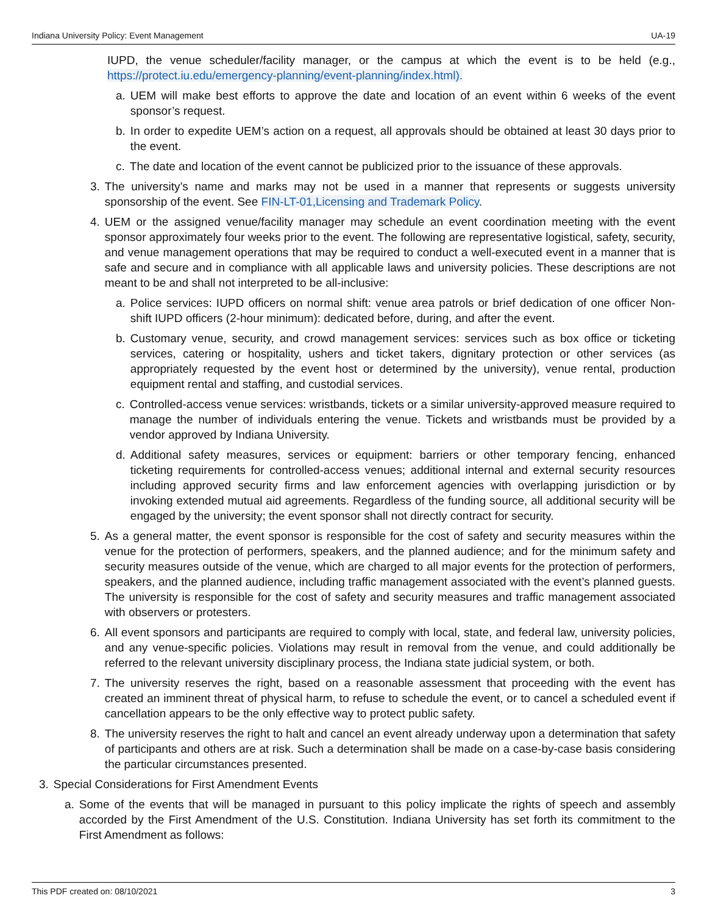Indiana University Policy: Event Management UA-19
IUPD, the venue scheduler/facility manager, or the campus at which the event is to be held (e.g., https://protect.iu.edu/emergency-planning/event-planning/index.html).
a. UEM will make best efforts to approve the date and location of an event within 6 weeks of the event sponsor’s request.
b. In order to expedite UEM’s action on a request, all approvals should be obtained at least 30 days prior to the event.
c. The date and location of the event cannot be publicized prior to the issuance of these approvals.
3. The university’s name and marks may not be used in a manner that represents or suggests university sponsorship of the event. See FIN-LT-01,Licensing and Trademark Policy.
4. UEM or the assigned venue/facility manager may schedule an event coordination meeting with the event sponsor approximately four weeks prior to the event. The following are representative logistical, safety, security, and venue management operations that may be required to conduct a well-executed event in a manner that is safe and secure and in compliance with all applicable laws and university policies. These descriptions are not meant to be and shall not interpreted to be all-inclusive:
a. Police services: IUPD officers on normal shift: venue area patrols or brief dedication of one officer Non-shift IUPD officers (2-hour minimum): dedicated before, during, and after the event.
b. Customary venue, security, and crowd management services: services such as box office or ticketing services, catering or hospitality, ushers and ticket takers, dignitary protection or other services (as appropriately requested by the event host or determined by the university), venue rental, production equipment rental and staffing, and custodial services.
c. Controlled-access venue services: wristbands, tickets or a similar university-approved measure required to manage the number of individuals entering the venue. Tickets and wristbands must be provided by a vendor approved by Indiana University.
d. Additional safety measures, services or equipment: barriers or other temporary fencing, enhanced ticketing requirements for controlled-access venues; additional internal and external security resources including approved security firms and law enforcement agencies with overlapping jurisdiction or by invoking extended mutual aid agreements. Regardless of the funding source, all additional security will be engaged by the university; the event sponsor shall not directly contract for security.
5. As a general matter, the event sponsor is responsible for the cost of safety and security measures within the venue for the protection of performers, speakers, and the planned audience; and for the minimum safety and security measures outside of the venue, which are charged to all major events for the protection of performers, speakers, and the planned audience, including traffic management associated with the event’s planned guests. The university is responsible for the cost of safety and security measures and traffic management associated with observers or protesters.
6. All event sponsors and participants are required to comply with local, state, and federal law, university policies, and any venue-specific policies. Violations may result in removal from the venue, and could additionally be referred to the relevant university disciplinary process, the Indiana state judicial system, or both.
7. The university reserves the right, based on a reasonable assessment that proceeding with the event has created an imminent threat of physical harm, to refuse to schedule the event, or to cancel a scheduled event if cancellation appears to be the only effective way to protect public safety.
8. The university reserves the right to halt and cancel an event already underway upon a determination that safety of participants and others are at risk. Such a determination shall be made on a case-by-case basis considering the particular circumstances presented.
3. Special Considerations for First Amendment Events
a. Some of the events that will be managed in pursuant to this policy implicate the rights of speech and assembly accorded by the First Amendment of the U.S. Constitution. Indiana University has set forth its commitment to the First Amendment as follows:
This PDF created on: 08/10/2021 3